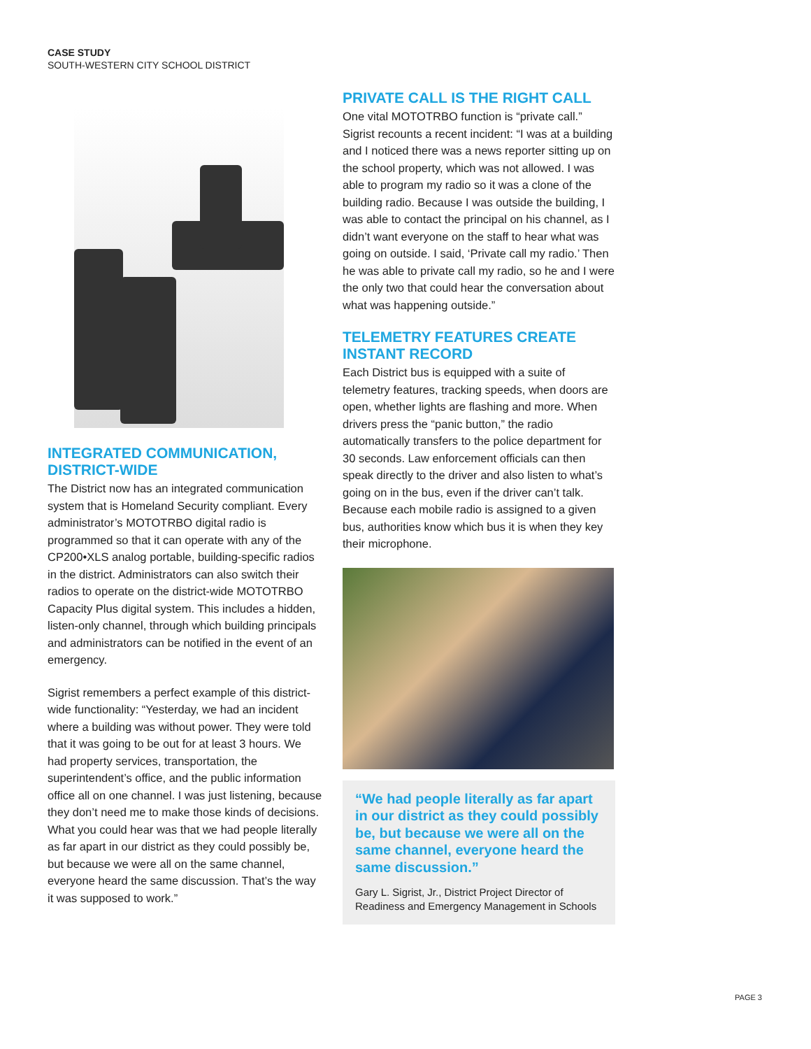CASE STUDY
SOUTH-WESTERN CITY SCHOOL DISTRICT
INTEGRATED COMMUNICATION, DISTRICT-WIDE
The District now has an integrated communication system that is Homeland Security compliant. Every administrator’s MOTOTRBO digital radio is programmed so that it can operate with any of the CP200•XLS analog portable, building-specific radios in the district. Administrators can also switch their radios to operate on the district-wide MOTOTRBO Capacity Plus digital system. This includes a hidden, listen-only channel, through which building principals and administrators can be notified in the event of an emergency.
Sigrist remembers a perfect example of this district-wide functionality: “Yesterday, we had an incident where a building was without power. They were told that it was going to be out for at least 3 hours. We had property services, transportation, the superintendent’s office, and the public information office all on one channel. I was just listening, because they don’t need me to make those kinds of decisions. What you could hear was that we had people literally as far apart in our district as they could possibly be, but because we were all on the same channel, everyone heard the same discussion. That’s the way it was supposed to work.”
PRIVATE CALL IS THE RIGHT CALL
One vital MOTOTRBO function is “private call.” Sigrist recounts a recent incident: “I was at a building and I noticed there was a news reporter sitting up on the school property, which was not allowed. I was able to program my radio so it was a clone of the building radio. Because I was outside the building, I was able to contact the principal on his channel, as I didn’t want everyone on the staff to hear what was going on outside. I said, ‘Private call my radio.’ Then he was able to private call my radio, so he and I were the only two that could hear the conversation about what was happening outside.”
TELEMETRY FEATURES CREATE INSTANT RECORD
Each District bus is equipped with a suite of telemetry features, tracking speeds, when doors are open, whether lights are flashing and more. When drivers press the “panic button,” the radio automatically transfers to the police department for 30 seconds. Law enforcement officials can then speak directly to the driver and also listen to what’s going on in the bus, even if the driver can’t talk. Because each mobile radio is assigned to a given bus, authorities know which bus it is when they key their microphone.
“We had people literally as far apart in our district as they could possibly be, but because we were all on the same channel, everyone heard the same discussion.”
Gary L. Sigrist, Jr., District Project Director of Readiness and Emergency Management in Schools
PAGE 3